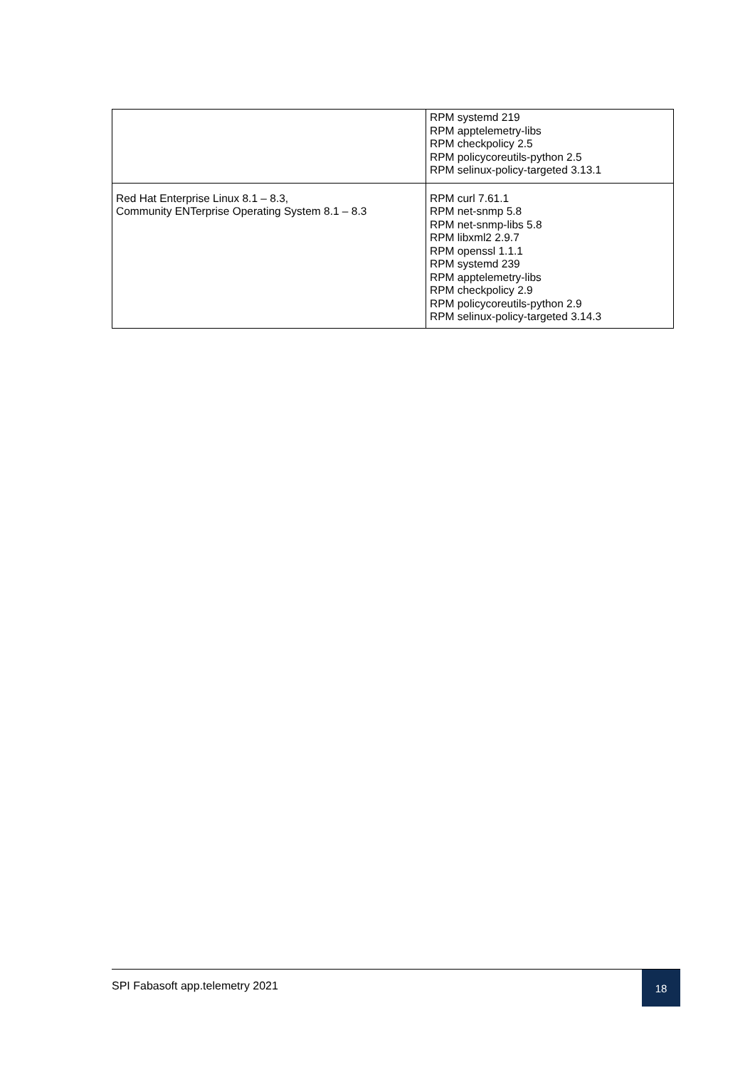| | RPM systemd 219 RPM apptelemetry-libs RPM checkpolicy 2.5 RPM policycoreutils-python 2.5 RPM selinux-policy-targeted 3.13.1 |
| Red Hat Enterprise Linux 8.1 – 8.3, Community ENTerprise Operating System 8.1 – 8.3 | RPM curl 7.61.1 RPM net-snmp 5.8 RPM net-snmp-libs 5.8 RPM libxml2 2.9.7 RPM openssl 1.1.1 RPM systemd 239 RPM apptelemetry-libs RPM checkpolicy 2.9 RPM policycoreutils-python 2.9 RPM selinux-policy-targeted 3.14.3 |
SPI Fabasoft app.telemetry 2021
18